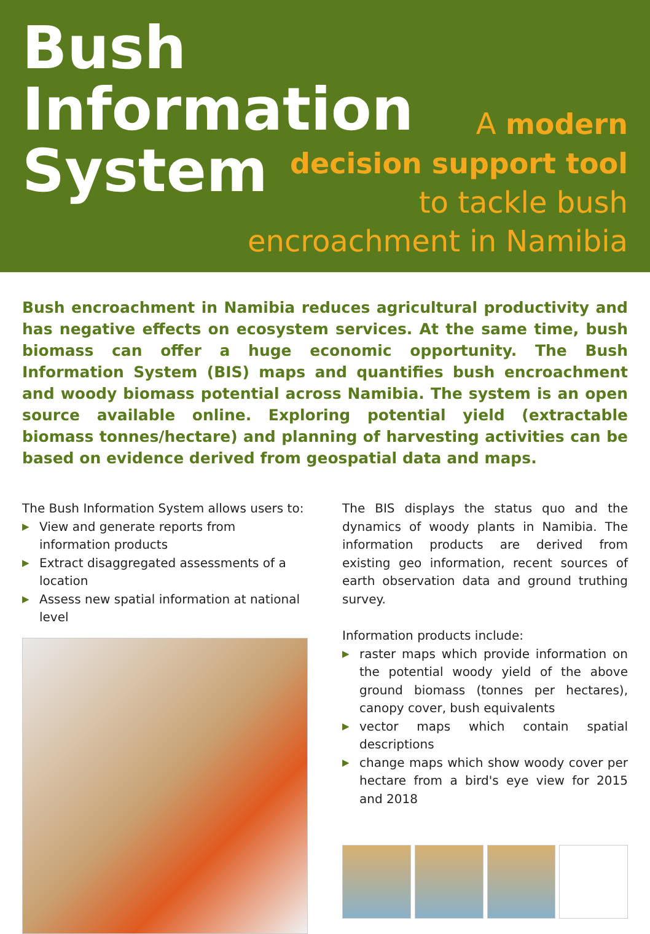Bush
Information
System
A modern
decision support tool
to tackle bush
encroachment in Namibia
Bush encroachment in Namibia reduces agricultural productivity and has negative effects on ecosystem services. At the same time, bush biomass can offer a huge economic opportunity. The Bush Information System (BIS) maps and quantifies bush encroachment and woody biomass potential across Namibia. The system is an open source available online. Exploring potential yield (extractable biomass tonnes/hectare) and planning of harvesting activities can be based on evidence derived from geospatial data and maps.
The Bush Information System allows users to:
▶ View and generate reports from information products
▶ Extract disaggregated assessments of a location
▶ Assess new spatial information at national level
The BIS displays the status quo and the dynamics of woody plants in Namibia. The information products are derived from existing geo information, recent sources of earth observation data and ground truthing survey.
Information products include:
▶ raster maps which provide information on the potential woody yield of the above ground biomass (tonnes per hectares), canopy cover, bush equivalents
▶ vector maps which contain spatial descriptions
▶ change maps which show woody cover per hectare from a bird's eye view for 2015 and 2018